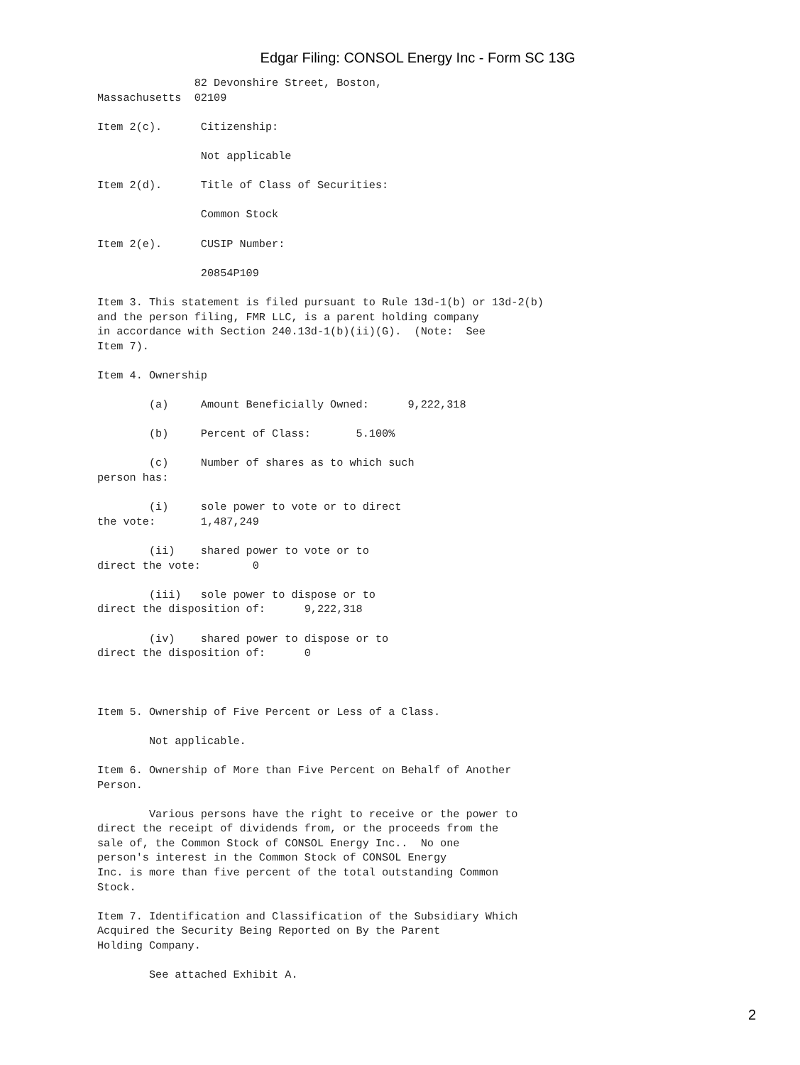Edgar Filing: CONSOL Energy Inc - Form SC 13G
               82 Devonshire Street, Boston,
Massachusetts  02109

Item 2(c).      Citizenship:

                Not applicable

Item 2(d).      Title of Class of Securities:

                Common Stock

Item 2(e).      CUSIP Number:

                20854P109

Item 3. This statement is filed pursuant to Rule 13d-1(b) or 13d-2(b)
and the person filing, FMR LLC, is a parent holding company
in accordance with Section 240.13d-1(b)(ii)(G).  (Note:  See
Item 7).

Item 4. Ownership

        (a)     Amount Beneficially Owned:      9,222,318

        (b)     Percent of Class:       5.100%

        (c)     Number of shares as to which such
person has:

        (i)     sole power to vote or to direct
the vote:       1,487,249

        (ii)    shared power to vote or to
direct the vote:        0

        (iii)   sole power to dispose or to
direct the disposition of:      9,222,318

        (iv)    shared power to dispose or to
direct the disposition of:      0



Item 5. Ownership of Five Percent or Less of a Class.

        Not applicable.

Item 6. Ownership of More than Five Percent on Behalf of Another
Person.

        Various persons have the right to receive or the power to
direct the receipt of dividends from, or the proceeds from the
sale of, the Common Stock of CONSOL Energy Inc..  No one
person's interest in the Common Stock of CONSOL Energy
Inc. is more than five percent of the total outstanding Common
Stock.

Item 7. Identification and Classification of the Subsidiary Which
Acquired the Security Being Reported on By the Parent
Holding Company.

        See attached Exhibit A.
2